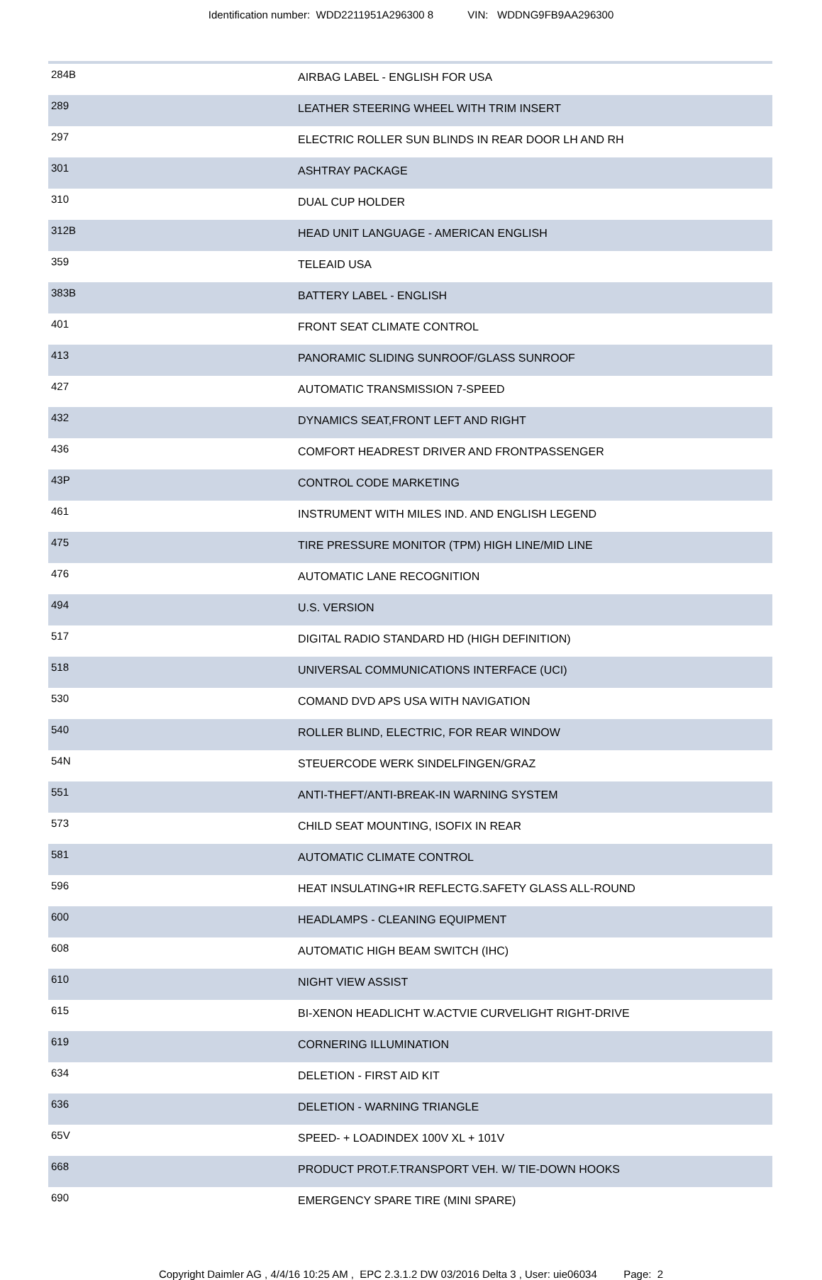Identification number: WDD2211951A296300 8 VIN: WDDNG9FB9AA296300
| 284B | AIRBAG LABEL - ENGLISH FOR USA |
| 289 | LEATHER STEERING WHEEL WITH TRIM INSERT |
| 297 | ELECTRIC ROLLER SUN BLINDS IN REAR DOOR LH AND RH |
| 301 | ASHTRAY PACKAGE |
| 310 | DUAL CUP HOLDER |
| 312B | HEAD UNIT LANGUAGE - AMERICAN ENGLISH |
| 359 | TELEAID USA |
| 383B | BATTERY LABEL - ENGLISH |
| 401 | FRONT SEAT CLIMATE CONTROL |
| 413 | PANORAMIC SLIDING SUNROOF/GLASS SUNROOF |
| 427 | AUTOMATIC TRANSMISSION 7-SPEED |
| 432 | DYNAMICS SEAT,FRONT LEFT AND RIGHT |
| 436 | COMFORT HEADREST DRIVER AND FRONTPASSENGER |
| 43P | CONTROL CODE MARKETING |
| 461 | INSTRUMENT WITH MILES IND. AND ENGLISH LEGEND |
| 475 | TIRE PRESSURE MONITOR (TPM) HIGH LINE/MID LINE |
| 476 | AUTOMATIC LANE RECOGNITION |
| 494 | U.S. VERSION |
| 517 | DIGITAL RADIO STANDARD HD (HIGH DEFINITION) |
| 518 | UNIVERSAL COMMUNICATIONS INTERFACE (UCI) |
| 530 | COMAND DVD APS USA WITH NAVIGATION |
| 540 | ROLLER BLIND, ELECTRIC, FOR REAR WINDOW |
| 54N | STEUERCODE WERK SINDELFINGEN/GRAZ |
| 551 | ANTI-THEFT/ANTI-BREAK-IN WARNING SYSTEM |
| 573 | CHILD SEAT MOUNTING, ISOFIX IN REAR |
| 581 | AUTOMATIC CLIMATE CONTROL |
| 596 | HEAT INSULATING+IR REFLECTG.SAFETY GLASS ALL-ROUND |
| 600 | HEADLAMPS - CLEANING EQUIPMENT |
| 608 | AUTOMATIC HIGH BEAM SWITCH (IHC) |
| 610 | NIGHT VIEW ASSIST |
| 615 | BI-XENON HEADLICHT W.ACTVIE CURVELIGHT RIGHT-DRIVE |
| 619 | CORNERING ILLUMINATION |
| 634 | DELETION - FIRST AID KIT |
| 636 | DELETION - WARNING TRIANGLE |
| 65V | SPEED- + LOADINDEX 100V XL + 101V |
| 668 | PRODUCT PROT.F.TRANSPORT VEH. W/ TIE-DOWN HOOKS |
| 690 | EMERGENCY SPARE TIRE (MINI SPARE) |
Copyright Daimler AG , 4/4/16 10:25 AM , EPC 2.3.1.2 DW 03/2016 Delta 3 , User: uie06034 Page: 2